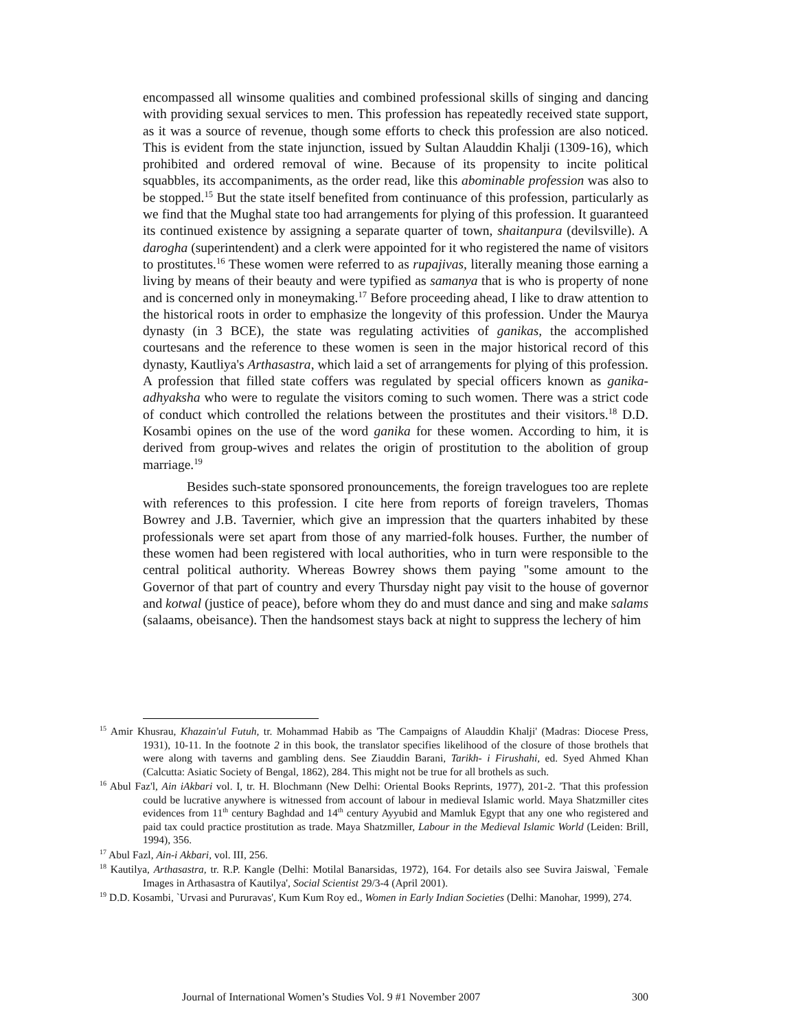encompassed all winsome qualities and combined professional skills of singing and dancing with providing sexual services to men. This profession has repeatedly received state support, as it was a source of revenue, though some efforts to check this profession are also noticed. This is evident from the state injunction, issued by Sultan Alauddin Khalji (1309-16), which prohibited and ordered removal of wine. Because of its propensity to incite political squabbles, its accompaniments, as the order read, like this abominable profession was also to be stopped.<sup>15</sup> But the state itself benefited from continuance of this profession, particularly as we find that the Mughal state too had arrangements for plying of this profession. It guaranteed its continued existence by assigning a separate quarter of town, shaitanpura (devilsville). A darogha (superintendent) and a clerk were appointed for it who registered the name of visitors to prostitutes.<sup>16</sup> These women were referred to as rupajivas, literally meaning those earning a living by means of their beauty and were typified as samanya that is who is property of none and is concerned only in moneymaking.<sup>17</sup> Before proceeding ahead, I like to draw attention to the historical roots in order to emphasize the longevity of this profession. Under the Maurya dynasty (in 3 BCE), the state was regulating activities of ganikas, the accomplished courtesans and the reference to these women is seen in the major historical record of this dynasty, Kautliya's Arthasastra, which laid a set of arrangements for plying of this profession. A profession that filled state coffers was regulated by special officers known as ganika-adhyaksha who were to regulate the visitors coming to such women. There was a strict code of conduct which controlled the relations between the prostitutes and their visitors.<sup>18</sup> D.D. Kosambi opines on the use of the word ganika for these women. According to him, it is derived from group-wives and relates the origin of prostitution to the abolition of group marriage.<sup>19</sup>
Besides such-state sponsored pronouncements, the foreign travelogues too are replete with references to this profession. I cite here from reports of foreign travelers, Thomas Bowrey and J.B. Tavernier, which give an impression that the quarters inhabited by these professionals were set apart from those of any married-folk houses. Further, the number of these women had been registered with local authorities, who in turn were responsible to the central political authority. Whereas Bowrey shows them paying "some amount to the Governor of that part of country and every Thursday night pay visit to the house of governor and kotwal (justice of peace), before whom they do and must dance and sing and make salams (salaams, obeisance). Then the handsomest stays back at night to suppress the lechery of him
<sup>15</sup> Amir Khusrau, Khazain'ul Futuh, tr. Mohammad Habib as 'The Campaigns of Alauddin Khalji' (Madras: Diocese Press, 1931), 10-11. In the footnote 2 in this book, the translator specifies likelihood of the closure of those brothels that were along with taverns and gambling dens. See Ziauddin Barani, Tarikh- i Firushahi, ed. Syed Ahmed Khan (Calcutta: Asiatic Society of Bengal, 1862), 284. This might not be true for all brothels as such.
<sup>16</sup> Abul Faz'l, Ain iAkbari vol. I, tr. H. Blochmann (New Delhi: Oriental Books Reprints, 1977), 201-2. 'That this profession could be lucrative anywhere is witnessed from account of labour in medieval Islamic world. Maya Shatzmiller cites evidences from 11<sup>th</sup> century Baghdad and 14<sup>th</sup> century Ayyubid and Mamluk Egypt that any one who registered and paid tax could practice prostitution as trade. Maya Shatzmiller, Labour in the Medieval Islamic World (Leiden: Brill, 1994), 356.
<sup>17</sup> Abul Fazl, Ain-i Akbari, vol. III, 256.
<sup>18</sup> Kautilya, Arthasastra, tr. R.P. Kangle (Delhi: Motilal Banarsidas, 1972), 164. For details also see Suvira Jaiswal, `Female Images in Arthasastra of Kautilya', Social Scientist 29/3-4 (April 2001).
<sup>19</sup> D.D. Kosambi, `Urvasi and Pururavas', Kum Kum Roy ed., Women in Early Indian Societies (Delhi: Manohar, 1999), 274.
Journal of International Women’s Studies Vol. 9 #1 November 2007 300